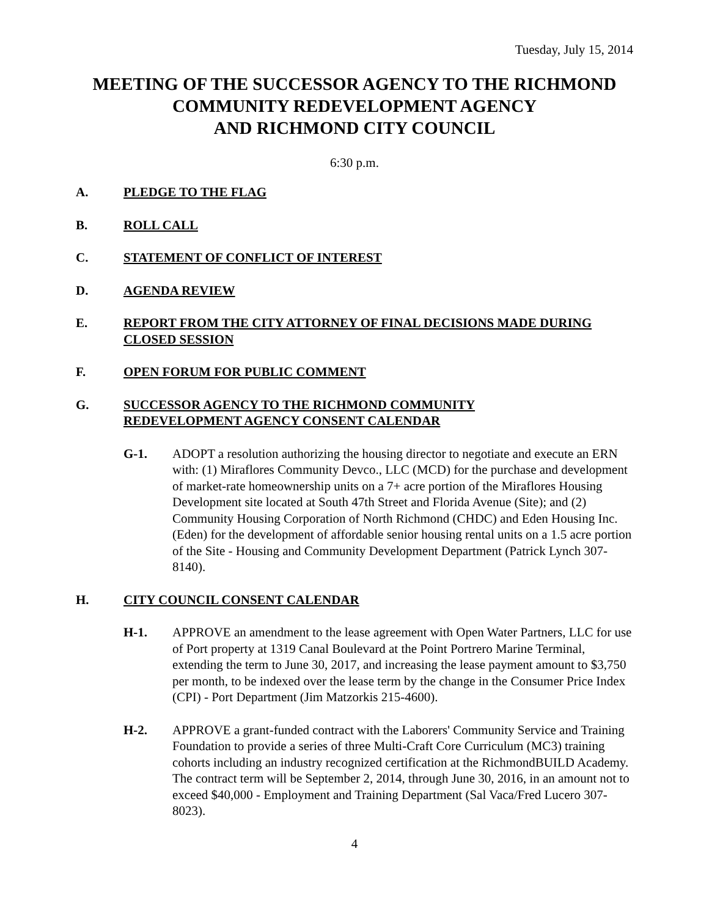Tuesday, July 15, 2014
MEETING OF THE SUCCESSOR AGENCY TO THE RICHMOND COMMUNITY REDEVELOPMENT AGENCY
AND RICHMOND CITY COUNCIL
6:30 p.m.
A. PLEDGE TO THE FLAG
B. ROLL CALL
C. STATEMENT OF CONFLICT OF INTEREST
D. AGENDA REVIEW
E. REPORT FROM THE CITY ATTORNEY OF FINAL DECISIONS MADE DURING CLOSED SESSION
F. OPEN FORUM FOR PUBLIC COMMENT
G. SUCCESSOR AGENCY TO THE RICHMOND COMMUNITY
REDEVELOPMENT AGENCY CONSENT CALENDAR
G-1. ADOPT a resolution authorizing the housing director to negotiate and execute an ERN with: (1) Miraflores Community Devco., LLC (MCD) for the purchase and development of market-rate homeownership units on a 7+ acre portion of the Miraflores Housing Development site located at South 47th Street and Florida Avenue (Site); and (2) Community Housing Corporation of North Richmond (CHDC) and Eden Housing Inc. (Eden) for the development of affordable senior housing rental units on a 1.5 acre portion of the Site - Housing and Community Development Department (Patrick Lynch 307-8140).
H. CITY COUNCIL CONSENT CALENDAR
H-1. APPROVE an amendment to the lease agreement with Open Water Partners, LLC for use of Port property at 1319 Canal Boulevard at the Point Portrero Marine Terminal, extending the term to June 30, 2017, and increasing the lease payment amount to $3,750 per month, to be indexed over the lease term by the change in the Consumer Price Index (CPI) - Port Department (Jim Matzorkis 215-4600).
H-2. APPROVE a grant-funded contract with the Laborers' Community Service and Training Foundation to provide a series of three Multi-Craft Core Curriculum (MC3) training cohorts including an industry recognized certification at the RichmondBUILD Academy. The contract term will be September 2, 2014, through June 30, 2016, in an amount not to exceed $40,000 - Employment and Training Department (Sal Vaca/Fred Lucero 307-8023).
4